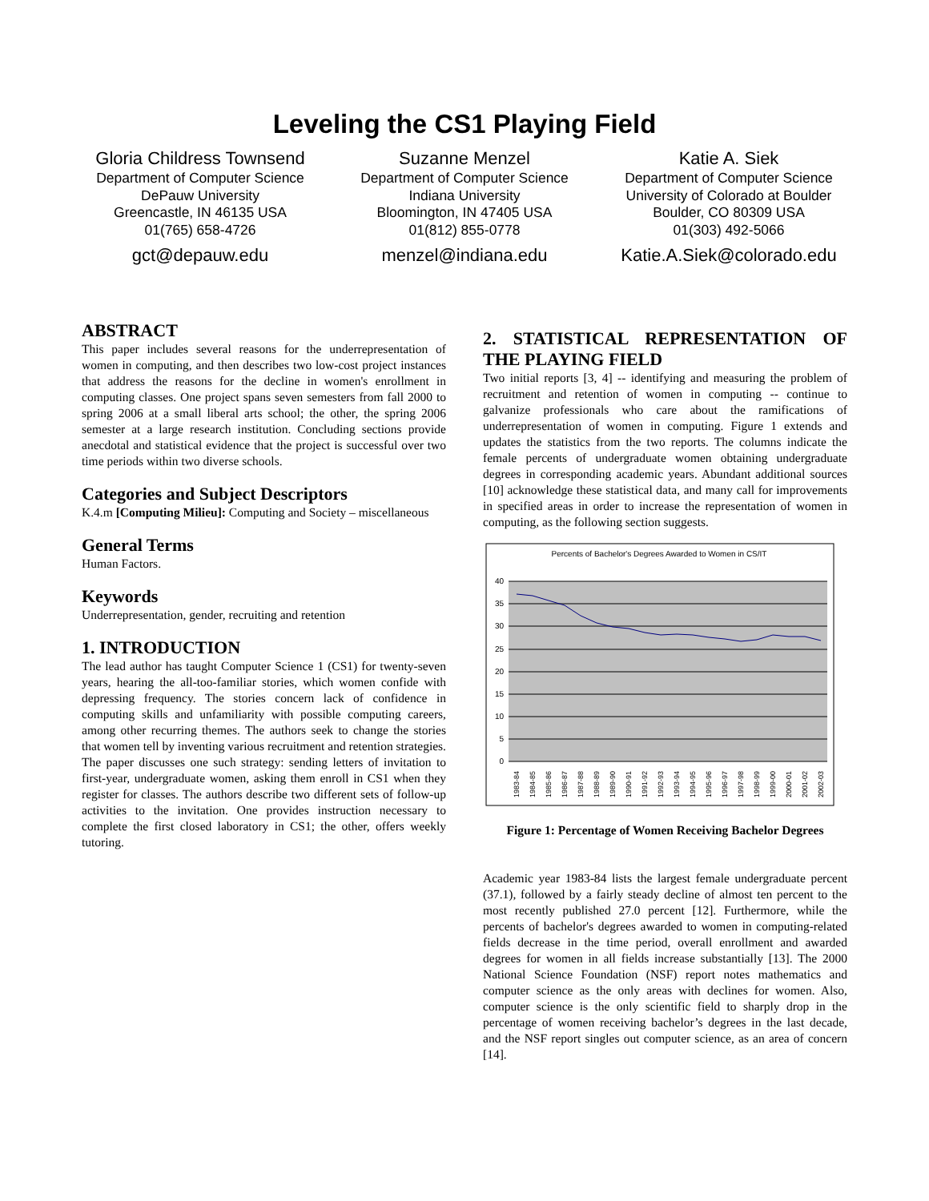Leveling the CS1 Playing Field
Gloria Childress Townsend
Department of Computer Science
DePauw University
Greencastle, IN 46135 USA
01(765) 658-4726
gct@depauw.edu
Suzanne Menzel
Department of Computer Science
Indiana University
Bloomington, IN 47405 USA
01(812) 855-0778
menzel@indiana.edu
Katie A. Siek
Department of Computer Science
University of Colorado at Boulder
Boulder, CO 80309 USA
01(303) 492-5066
Katie.A.Siek@colorado.edu
ABSTRACT
This paper includes several reasons for the underrepresentation of women in computing, and then describes two low-cost project instances that address the reasons for the decline in women's enrollment in computing classes. One project spans seven semesters from fall 2000 to spring 2006 at a small liberal arts school; the other, the spring 2006 semester at a large research institution. Concluding sections provide anecdotal and statistical evidence that the project is successful over two time periods within two diverse schools.
Categories and Subject Descriptors
K.4.m [Computing Milieu]: Computing and Society – miscellaneous
General Terms
Human Factors.
Keywords
Underrepresentation, gender, recruiting and retention
1. INTRODUCTION
The lead author has taught Computer Science 1 (CS1) for twenty-seven years, hearing the all-too-familiar stories, which women confide with depressing frequency. The stories concern lack of confidence in computing skills and unfamiliarity with possible computing careers, among other recurring themes. The authors seek to change the stories that women tell by inventing various recruitment and retention strategies. The paper discusses one such strategy: sending letters of invitation to first-year, undergraduate women, asking them enroll in CS1 when they register for classes. The authors describe two different sets of follow-up activities to the invitation. One provides instruction necessary to complete the first closed laboratory in CS1; the other, offers weekly tutoring.
2. STATISTICAL REPRESENTATION OF THE PLAYING FIELD
Two initial reports [3, 4] -- identifying and measuring the problem of recruitment and retention of women in computing -- continue to galvanize professionals who care about the ramifications of underrepresentation of women in computing. Figure 1 extends and updates the statistics from the two reports. The columns indicate the female percents of undergraduate women obtaining undergraduate degrees in corresponding academic years. Abundant additional sources [10] acknowledge these statistical data, and many call for improvements in specified areas in order to increase the representation of women in computing, as the following section suggests.
Percents of Bachelor's Degrees Awarded to Women in CS/IT
40
35
30
25
20
15
10
5
0
1983-84
1984-85
1985-86
1986-87
1987-88
1988-89
1989-90
1990-91
1991-92
1992-93
1993-94
1994-95
1995-96
1996-97
1997-98
1998-99
1999-00
2000-01
2001-02
2002-03
Figure 1: Percentage of Women Receiving Bachelor Degrees
Academic year 1983-84 lists the largest female undergraduate percent (37.1), followed by a fairly steady decline of almost ten percent to the most recently published 27.0 percent [12]. Furthermore, while the percents of bachelor's degrees awarded to women in computing-related fields decrease in the time period, overall enrollment and awarded degrees for women in all fields increase substantially [13]. The 2000 National Science Foundation (NSF) report notes mathematics and computer science as the only areas with declines for women. Also, computer science is the only scientific field to sharply drop in the percentage of women receiving bachelor’s degrees in the last decade, and the NSF report singles out computer science, as an area of concern [14].